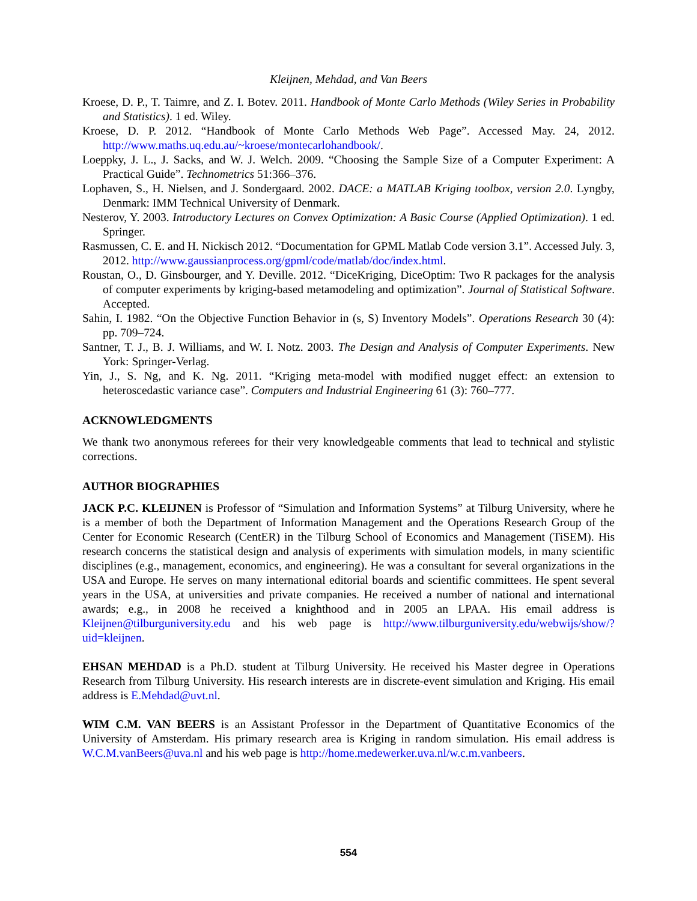Kleijnen, Mehdad, and Van Beers
Kroese, D. P., T. Taimre, and Z. I. Botev. 2011. Handbook of Monte Carlo Methods (Wiley Series in Probability and Statistics). 1 ed. Wiley.
Kroese, D. P. 2012. “Handbook of Monte Carlo Methods Web Page”. Accessed May. 24, 2012. http://www.maths.uq.edu.au/~kroese/montecarlohandbook/.
Loeppky, J. L., J. Sacks, and W. J. Welch. 2009. “Choosing the Sample Size of a Computer Experiment: A Practical Guide”. Technometrics 51:366–376.
Lophaven, S., H. Nielsen, and J. Sondergaard. 2002. DACE: a MATLAB Kriging toolbox, version 2.0. Lyngby, Denmark: IMM Technical University of Denmark.
Nesterov, Y. 2003. Introductory Lectures on Convex Optimization: A Basic Course (Applied Optimization). 1 ed. Springer.
Rasmussen, C. E. and H. Nickisch 2012. “Documentation for GPML Matlab Code version 3.1”. Accessed July. 3, 2012. http://www.gaussianprocess.org/gpml/code/matlab/doc/index.html.
Roustan, O., D. Ginsbourger, and Y. Deville. 2012. “DiceKriging, DiceOptim: Two R packages for the analysis of computer experiments by kriging-based metamodeling and optimization”. Journal of Statistical Software. Accepted.
Sahin, I. 1982. “On the Objective Function Behavior in (s, S) Inventory Models”. Operations Research 30 (4): pp. 709–724.
Santner, T. J., B. J. Williams, and W. I. Notz. 2003. The Design and Analysis of Computer Experiments. New York: Springer-Verlag.
Yin, J., S. Ng, and K. Ng. 2011. “Kriging meta-model with modified nugget effect: an extension to heteroscedastic variance case”. Computers and Industrial Engineering 61 (3): 760–777.
ACKNOWLEDGMENTS
We thank two anonymous referees for their very knowledgeable comments that lead to technical and stylistic corrections.
AUTHOR BIOGRAPHIES
JACK P.C. KLEIJNEN is Professor of “Simulation and Information Systems” at Tilburg University, where he is a member of both the Department of Information Management and the Operations Research Group of the Center for Economic Research (CentER) in the Tilburg School of Economics and Management (TiSEM). His research concerns the statistical design and analysis of experiments with simulation models, in many scientific disciplines (e.g., management, economics, and engineering). He was a consultant for several organizations in the USA and Europe. He serves on many international editorial boards and scientific committees. He spent several years in the USA, at universities and private companies. He received a number of national and international awards; e.g., in 2008 he received a knighthood and in 2005 an LPAA. His email address is Kleijnen@tilburguniversity.edu and his web page is http://www.tilburguniversity.edu/webwijs/show/?uid=kleijnen.
EHSAN MEHDAD is a Ph.D. student at Tilburg University. He received his Master degree in Operations Research from Tilburg University. His research interests are in discrete-event simulation and Kriging. His email address is E.Mehdad@uvt.nl.
WIM C.M. VAN BEERS is an Assistant Professor in the Department of Quantitative Economics of the University of Amsterdam. His primary research area is Kriging in random simulation. His email address is W.C.M.vanBeers@uva.nl and his web page is http://home.medewerker.uva.nl/w.c.m.vanbeers.
554